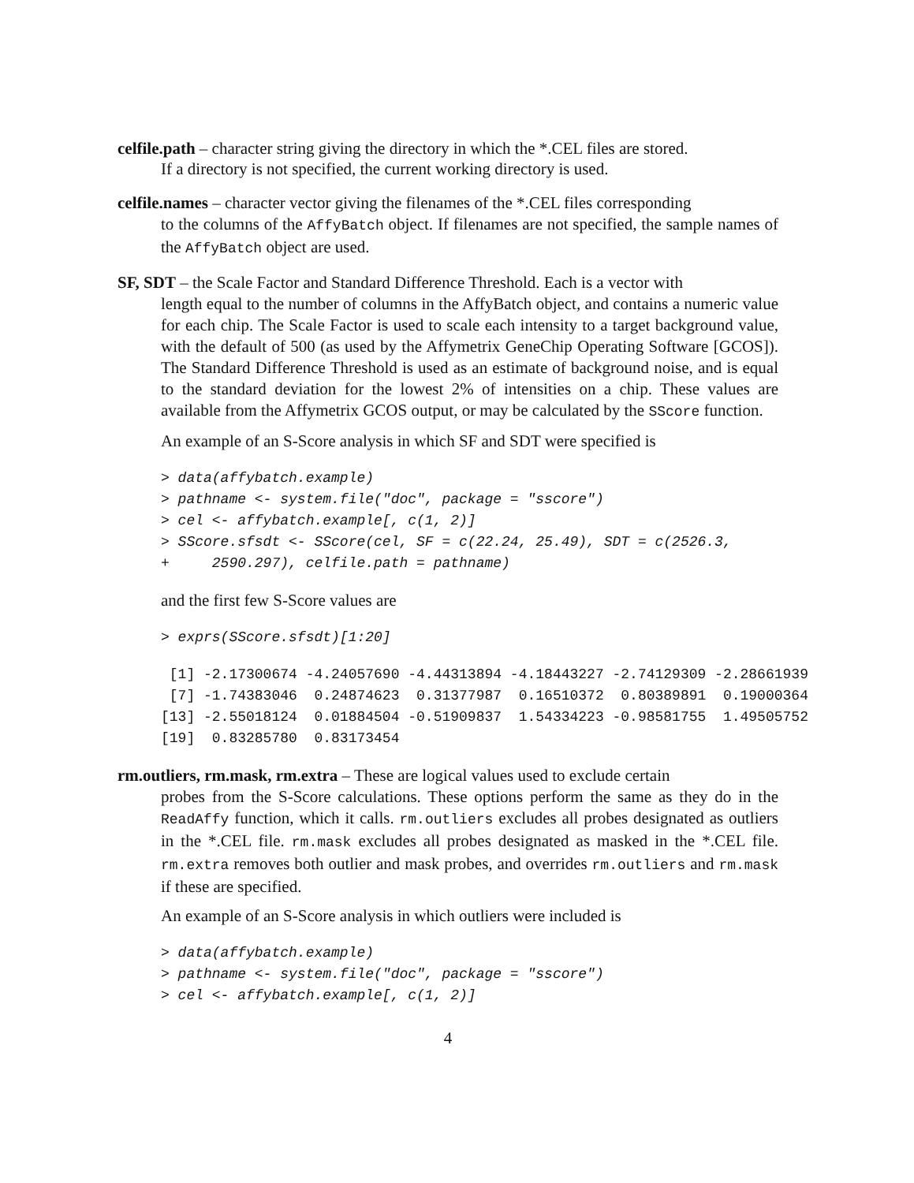celfile.path – character string giving the directory in which the *.CEL files are stored.
If a directory is not specified, the current working directory is used.
celfile.names – character vector giving the filenames of the *.CEL files corresponding
to the columns of the AffyBatch object. If filenames are not specified, the sample names of the AffyBatch object are used.
SF, SDT – the Scale Factor and Standard Difference Threshold. Each is a vector with
length equal to the number of columns in the AffyBatch object, and contains a numeric value for each chip. The Scale Factor is used to scale each intensity to a target background value, with the default of 500 (as used by the Affymetrix GeneChip Operating Software [GCOS]). The Standard Difference Threshold is used as an estimate of background noise, and is equal to the standard deviation for the lowest 2% of intensities on a chip. These values are available from the Affymetrix GCOS output, or may be calculated by the SScore function.
An example of an S-Score analysis in which SF and SDT were specified is
> data(affybatch.example)
> pathname <- system.file("doc", package = "sscore")
> cel <- affybatch.example[, c(1, 2)]
> SScore.sfsdt <- SScore(cel, SF = c(22.24, 25.49), SDT = c(2526.3,
+     2590.297), celfile.path = pathname)
and the first few S-Score values are
> exprs(SScore.sfsdt)[1:20]
 [1] -2.17300674 -4.24057690 -4.44313894 -4.18443227 -2.74129309 -2.28661939
 [7] -1.74383046  0.24874623  0.31377987  0.16510372  0.80389891  0.19000364
[13] -2.55018124  0.01884504 -0.51909837  1.54334223 -0.98581755  1.49505752
[19]  0.83285780  0.83173454
rm.outliers, rm.mask, rm.extra – These are logical values used to exclude certain
probes from the S-Score calculations. These options perform the same as they do in the ReadAffy function, which it calls. rm.outliers excludes all probes designated as outliers in the *.CEL file. rm.mask excludes all probes designated as masked in the *.CEL file. rm.extra removes both outlier and mask probes, and overrides rm.outliers and rm.mask if these are specified.
An example of an S-Score analysis in which outliers were included is
> data(affybatch.example)
> pathname <- system.file("doc", package = "sscore")
> cel <- affybatch.example[, c(1, 2)]
4